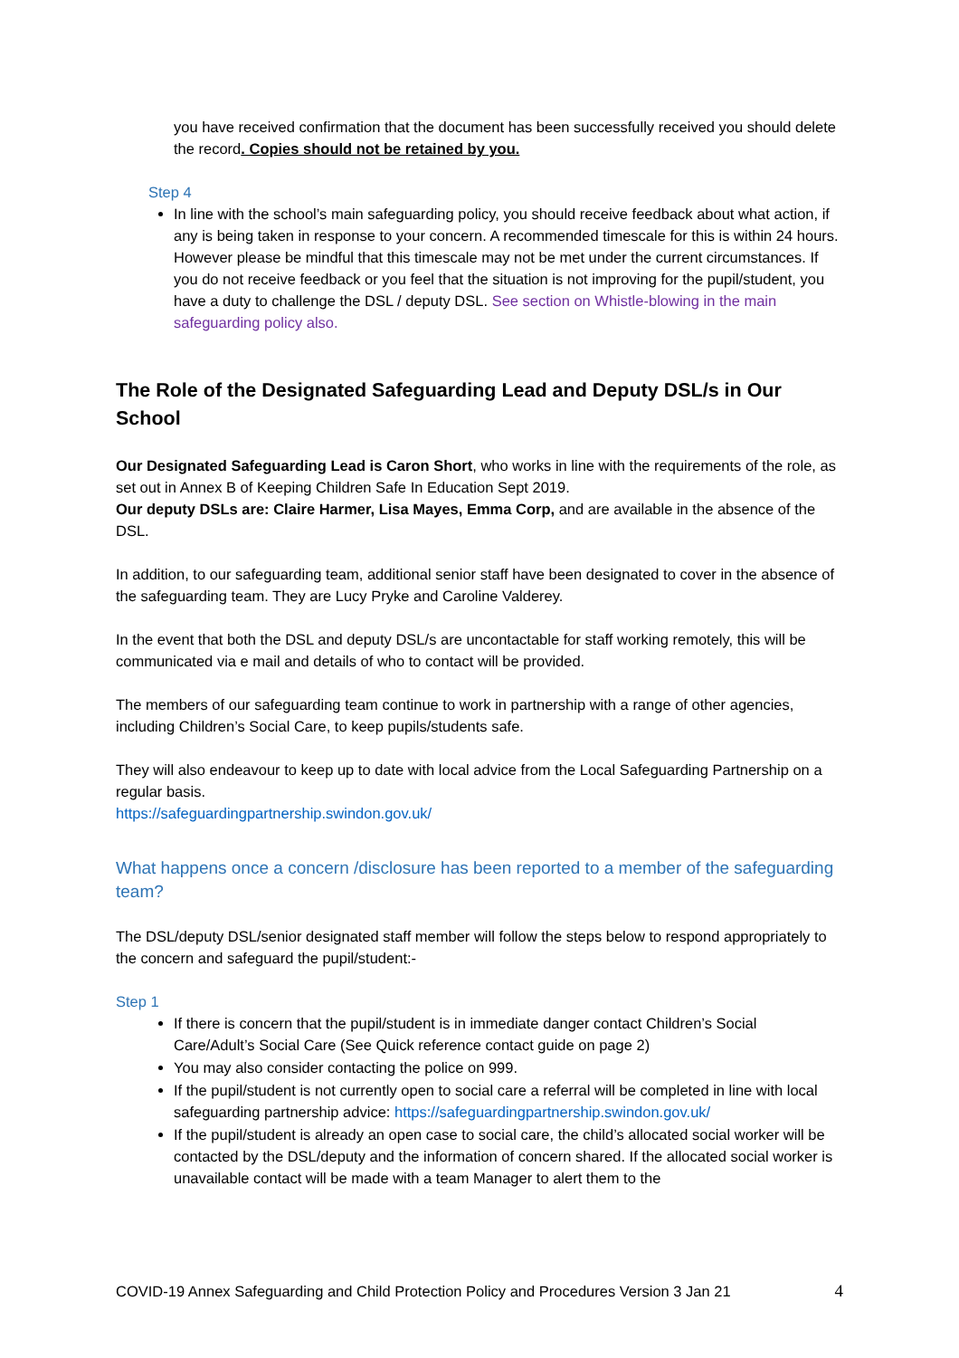you have received confirmation that the document has been successfully received you should delete the record. Copies should not be retained by you.
Step 4
In line with the school’s main safeguarding policy, you should receive feedback about what action, if any is being taken in response to your concern. A recommended timescale for this is within 24 hours. However please be mindful that this timescale may not be met under the current circumstances. If you do not receive feedback or you feel that the situation is not improving for the pupil/student, you have a duty to challenge the DSL / deputy DSL. See section on Whistle-blowing in the main safeguarding policy also.
The Role of the Designated Safeguarding Lead and Deputy DSL/s in Our School
Our Designated Safeguarding Lead is Caron Short, who works in line with the requirements of the role, as set out in Annex B of Keeping Children Safe In Education Sept 2019.
Our deputy DSLs are: Claire Harmer, Lisa Mayes, Emma Corp, and are available in the absence of the DSL.
In addition, to our safeguarding team, additional senior staff have been designated to cover in the absence of the safeguarding team. They are Lucy Pryke and Caroline Valderey.
In the event that both the DSL and deputy DSL/s are uncontactable for staff working remotely, this will be communicated via e mail and details of who to contact will be provided.
The members of our safeguarding team continue to work in partnership with a range of other agencies, including Children’s Social Care, to keep pupils/students safe.
They will also endeavour to keep up to date with local advice from the Local Safeguarding Partnership on a regular basis.
https://safeguardingpartnership.swindon.gov.uk/
What happens once a concern /disclosure has been reported to a member of the safeguarding team?
The DSL/deputy DSL/senior designated staff member will follow the steps below to respond appropriately to the concern and safeguard the pupil/student:-
Step 1
If there is concern that the pupil/student is in immediate danger contact Children’s Social Care/Adult’s Social Care (See Quick reference contact guide on page 2)
You may also consider contacting the police on 999.
If the pupil/student is not currently open to social care a referral will be completed in line with local safeguarding partnership advice: https://safeguardingpartnership.swindon.gov.uk/
If the pupil/student is already an open case to social care, the child’s allocated social worker will be contacted by the DSL/deputy and the information of concern shared. If the allocated social worker is unavailable contact will be made with a team Manager to alert them to the
COVID-19 Annex Safeguarding and Child Protection Policy and Procedures Version 3 Jan 21 4